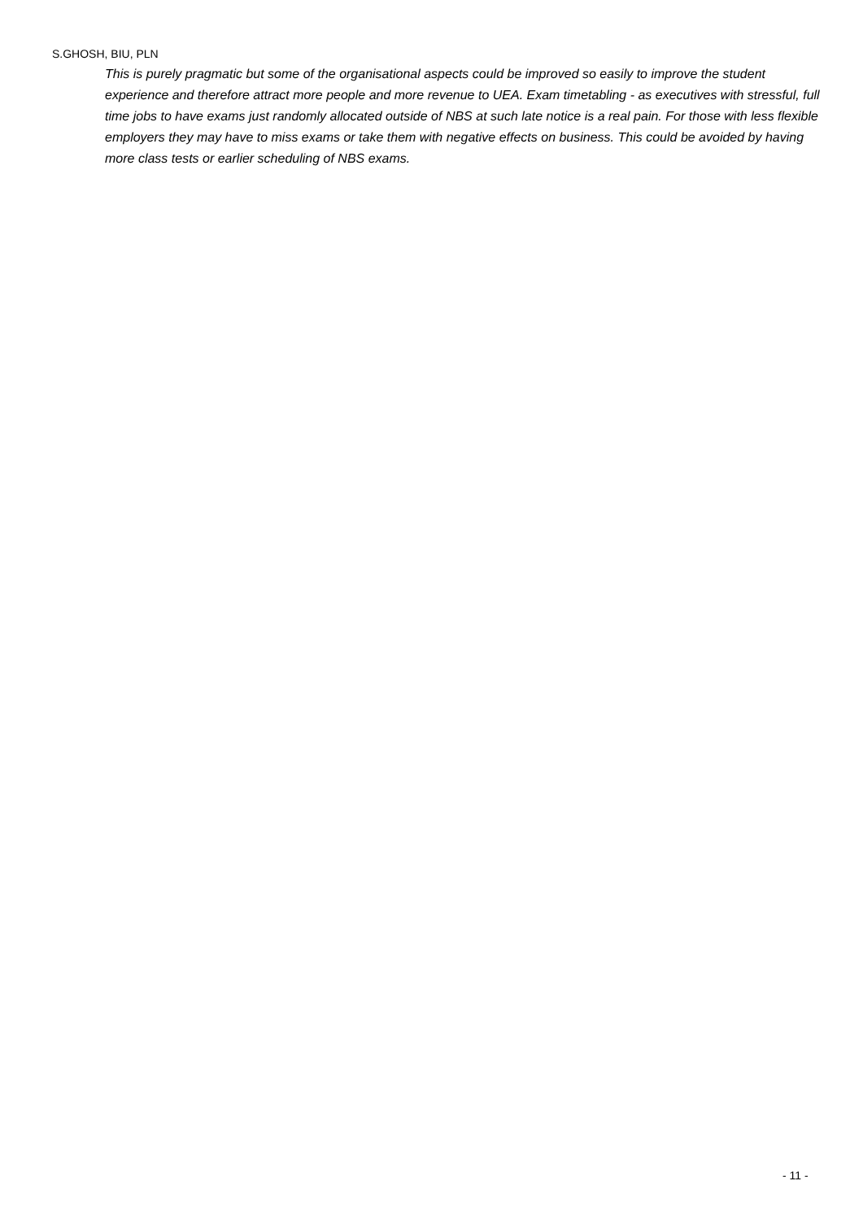S.GHOSH, BIU, PLN
This is purely pragmatic but some of the organisational aspects could be improved so easily to improve the student experience and therefore attract more people and more revenue to UEA. Exam timetabling - as executives with stressful, full time jobs to have exams just randomly allocated outside of NBS at such late notice is a real pain. For those with less flexible employers they may have to miss exams or take them with negative effects on business. This could be avoided by having more class tests or earlier scheduling of NBS exams.
- 11 -